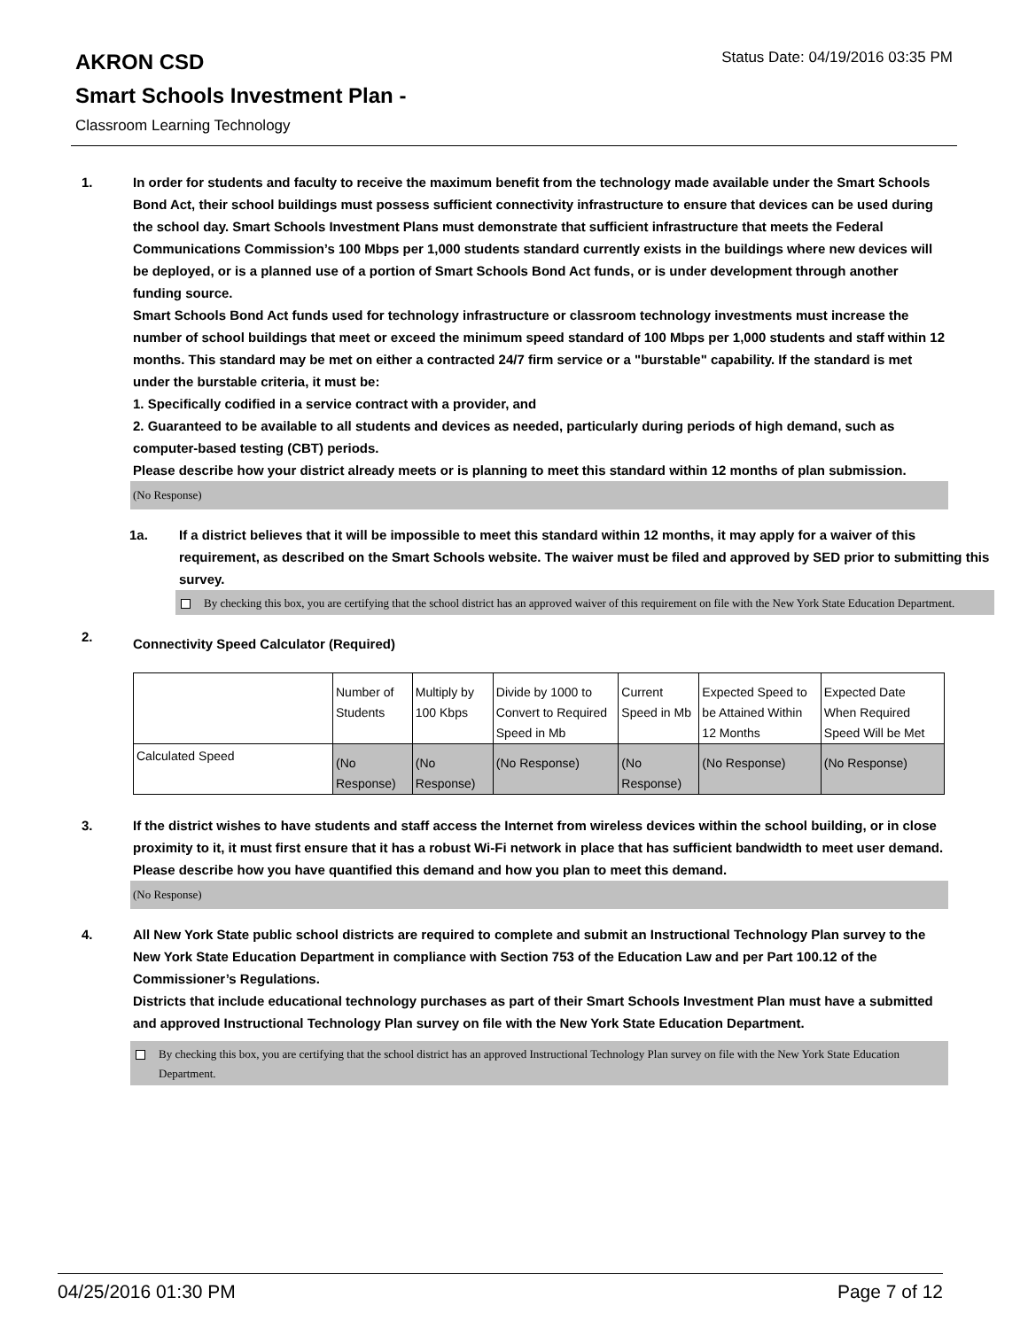Status Date: 04/19/2016 03:35 PM
AKRON CSD
Smart Schools Investment Plan -
Classroom Learning Technology
1. In order for students and faculty to receive the maximum benefit from the technology made available under the Smart Schools Bond Act, their school buildings must possess sufficient connectivity infrastructure to ensure that devices can be used during the school day. Smart Schools Investment Plans must demonstrate that sufficient infrastructure that meets the Federal Communications Commission’s 100 Mbps per 1,000 students standard currently exists in the buildings where new devices will be deployed, or is a planned use of a portion of Smart Schools Bond Act funds, or is under development through another funding source.
Smart Schools Bond Act funds used for technology infrastructure or classroom technology investments must increase the number of school buildings that meet or exceed the minimum speed standard of 100 Mbps per 1,000 students and staff within 12 months. This standard may be met on either a contracted 24/7 firm service or a "burstable" capability. If the standard is met under the burstable criteria, it must be:
1. Specifically codified in a service contract with a provider, and
2. Guaranteed to be available to all students and devices as needed, particularly during periods of high demand, such as computer-based testing (CBT) periods.
Please describe how your district already meets or is planning to meet this standard within 12 months of plan submission.
(No Response)
1a. If a district believes that it will be impossible to meet this standard within 12 months, it may apply for a waiver of this requirement, as described on the Smart Schools website. The waiver must be filed and approved by SED prior to submitting this survey.
By checking this box, you are certifying that the school district has an approved waiver of this requirement on file with the New York State Education Department.
2.
Connectivity Speed Calculator (Required)
| | Number of Students | Multiply by 100 Kbps | Divide by 1000 to Convert to Required Speed in Mb | Current Speed in Mb | Expected Speed to be Attained Within 12 Months | Expected Date When Required Speed Will be Met |
| Calculated Speed | (No Response) | (No Response) | (No Response) | (No Response) | (No Response) | (No Response) |
3. If the district wishes to have students and staff access the Internet from wireless devices within the school building, or in close proximity to it, it must first ensure that it has a robust Wi-Fi network in place that has sufficient bandwidth to meet user demand.
Please describe how you have quantified this demand and how you plan to meet this demand.
(No Response)
4. All New York State public school districts are required to complete and submit an Instructional Technology Plan survey to the New York State Education Department in compliance with Section 753 of the Education Law and per Part 100.12 of the Commissioner’s Regulations.
Districts that include educational technology purchases as part of their Smart Schools Investment Plan must have a submitted and approved Instructional Technology Plan survey on file with the New York State Education Department.
By checking this box, you are certifying that the school district has an approved Instructional Technology Plan survey on file with the New York State Education Department.
04/25/2016 01:30 PM Page 7 of 12